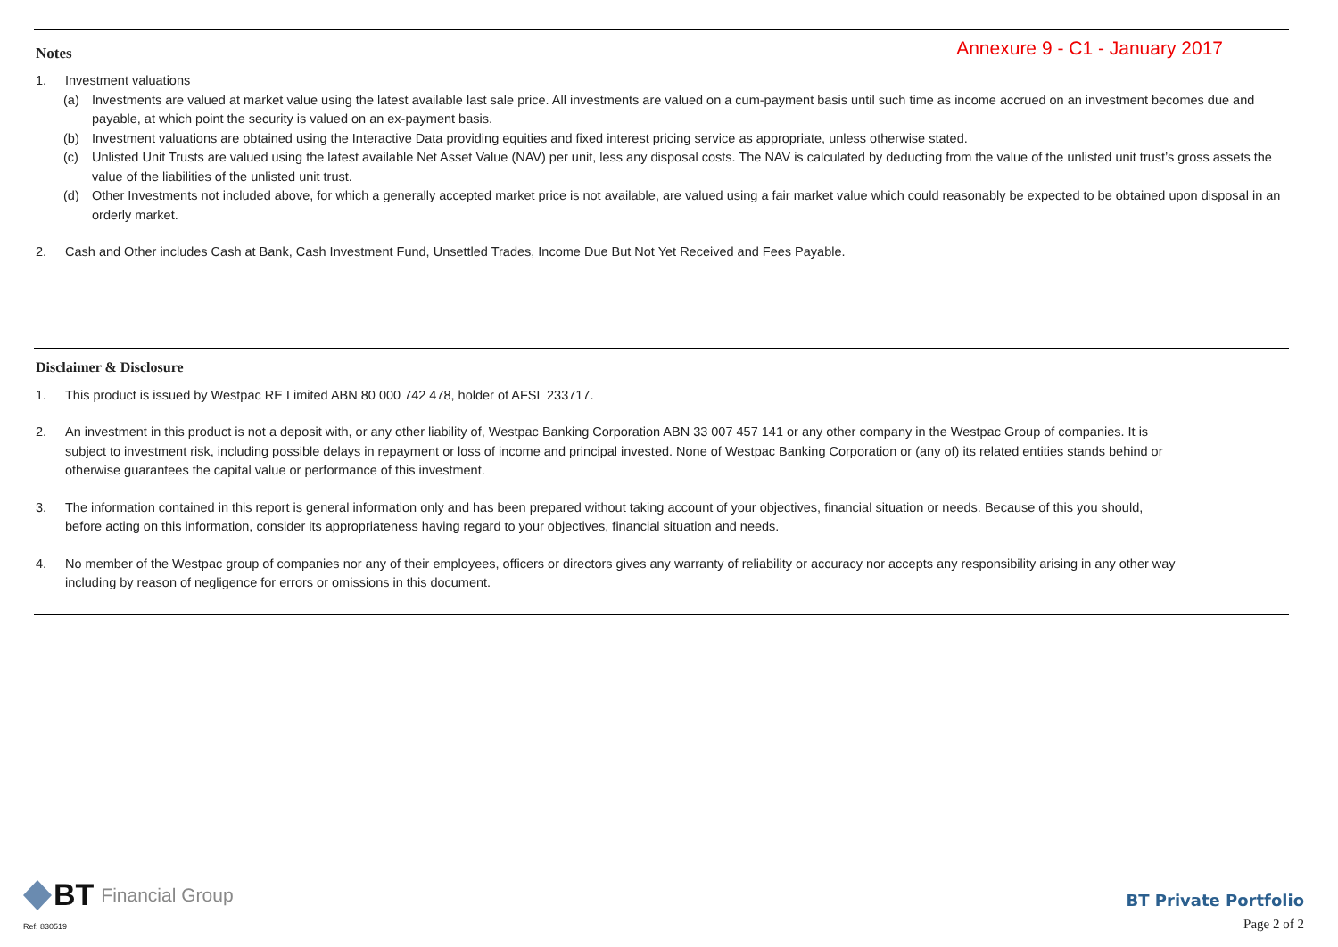Notes
Annexure 9 - C1 - January 2017
1. Investment valuations
(a) Investments are valued at market value using the latest available last sale price. All investments are valued on a cum-payment basis until such time as income accrued on an investment becomes due and payable, at which point the security is valued on an ex-payment basis.
(b) Investment valuations are obtained using the Interactive Data providing equities and fixed interest pricing service as appropriate, unless otherwise stated.
(c) Unlisted Unit Trusts are valued using the latest available Net Asset Value (NAV) per unit, less any disposal costs. The NAV is calculated by deducting from the value of the unlisted unit trust’s gross assets the value of the liabilities of the unlisted unit trust.
(d) Other Investments not included above, for which a generally accepted market price is not available, are valued using a fair market value which could reasonably be expected to be obtained upon disposal in an orderly market.
2. Cash and Other includes Cash at Bank, Cash Investment Fund, Unsettled Trades, Income Due But Not Yet Received and Fees Payable.
Disclaimer & Disclosure
1. This product is issued by Westpac RE Limited ABN 80 000 742 478, holder of AFSL 233717.
2. An investment in this product is not a deposit with, or any other liability of, Westpac Banking Corporation ABN 33 007 457 141 or any other company in the Westpac Group of companies. It is subject to investment risk, including possible delays in repayment or loss of income and principal invested. None of Westpac Banking Corporation or (any of) its related entities stands behind or otherwise guarantees the capital value or performance of this investment.
3. The information contained in this report is general information only and has been prepared without taking account of your objectives, financial situation or needs. Because of this you should, before acting on this information, consider its appropriateness having regard to your objectives, financial situation and needs.
4. No member of the Westpac group of companies nor any of their employees, officers or directors gives any warranty of reliability or accuracy nor accepts any responsibility arising in any other way including by reason of negligence for errors or omissions in this document.
BT Financial Group
Ref: 830519
BT Private Portfolio
Page 2 of 2